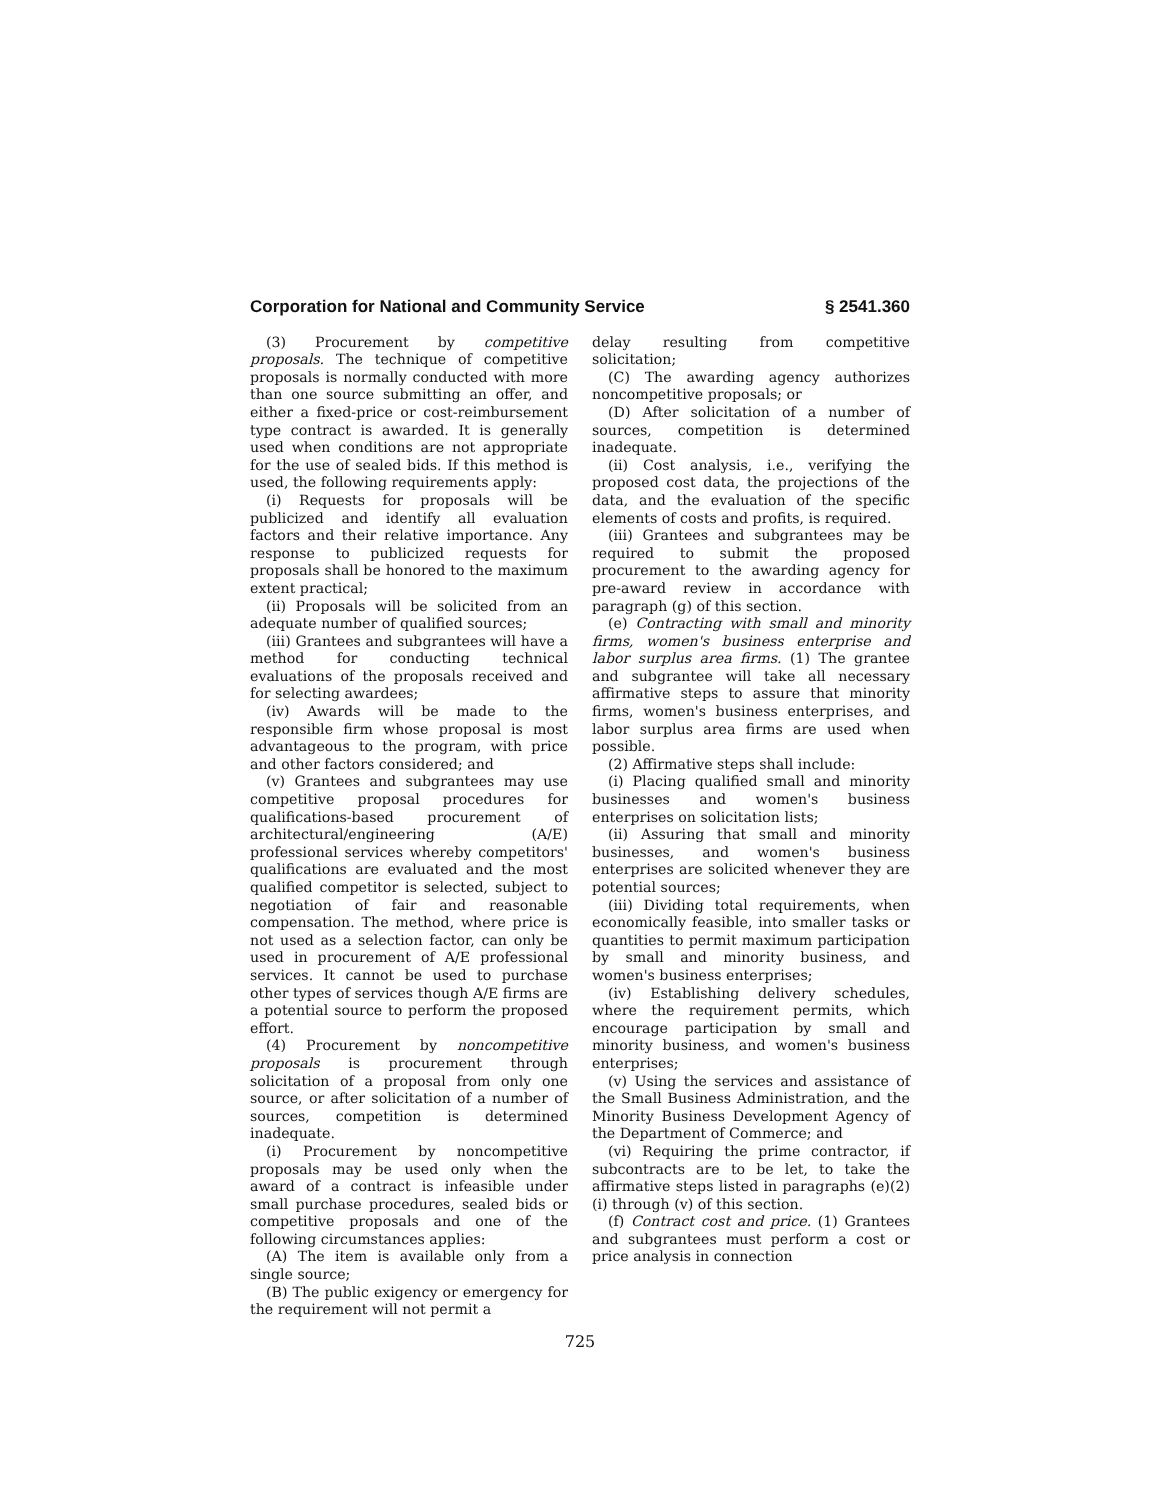Corporation for National and Community Service § 2541.360
(3) Procurement by competitive proposals. The technique of competitive proposals is normally conducted with more than one source submitting an offer, and either a fixed-price or cost-reimbursement type contract is awarded. It is generally used when conditions are not appropriate for the use of sealed bids. If this method is used, the following requirements apply:
(i) Requests for proposals will be publicized and identify all evaluation factors and their relative importance. Any response to publicized requests for proposals shall be honored to the maximum extent practical;
(ii) Proposals will be solicited from an adequate number of qualified sources;
(iii) Grantees and subgrantees will have a method for conducting technical evaluations of the proposals received and for selecting awardees;
(iv) Awards will be made to the responsible firm whose proposal is most advantageous to the program, with price and other factors considered; and
(v) Grantees and subgrantees may use competitive proposal procedures for qualifications-based procurement of architectural/engineering (A/E) professional services whereby competitors' qualifications are evaluated and the most qualified competitor is selected, subject to negotiation of fair and reasonable compensation. The method, where price is not used as a selection factor, can only be used in procurement of A/E professional services. It cannot be used to purchase other types of services though A/E firms are a potential source to perform the proposed effort.
(4) Procurement by noncompetitive proposals is procurement through solicitation of a proposal from only one source, or after solicitation of a number of sources, competition is determined inadequate.
(i) Procurement by noncompetitive proposals may be used only when the award of a contract is infeasible under small purchase procedures, sealed bids or competitive proposals and one of the following circumstances applies:
(A) The item is available only from a single source;
(B) The public exigency or emergency for the requirement will not permit a
delay resulting from competitive solicitation;
(C) The awarding agency authorizes noncompetitive proposals; or
(D) After solicitation of a number of sources, competition is determined inadequate.
(ii) Cost analysis, i.e., verifying the proposed cost data, the projections of the data, and the evaluation of the specific elements of costs and profits, is required.
(iii) Grantees and subgrantees may be required to submit the proposed procurement to the awarding agency for pre-award review in accordance with paragraph (g) of this section.
(e) Contracting with small and minority firms, women's business enterprise and labor surplus area firms. (1) The grantee and subgrantee will take all necessary affirmative steps to assure that minority firms, women's business enterprises, and labor surplus area firms are used when possible.
(2) Affirmative steps shall include:
(i) Placing qualified small and minority businesses and women's business enterprises on solicitation lists;
(ii) Assuring that small and minority businesses, and women's business enterprises are solicited whenever they are potential sources;
(iii) Dividing total requirements, when economically feasible, into smaller tasks or quantities to permit maximum participation by small and minority business, and women's business enterprises;
(iv) Establishing delivery schedules, where the requirement permits, which encourage participation by small and minority business, and women's business enterprises;
(v) Using the services and assistance of the Small Business Administration, and the Minority Business Development Agency of the Department of Commerce; and
(vi) Requiring the prime contractor, if subcontracts are to be let, to take the affirmative steps listed in paragraphs (e)(2) (i) through (v) of this section.
(f) Contract cost and price. (1) Grantees and subgrantees must perform a cost or price analysis in connection
725